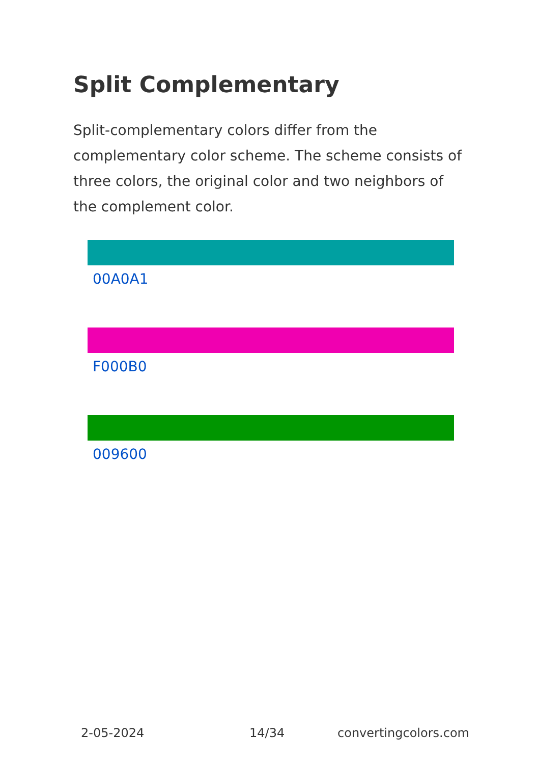Split Complementary
Split-complementary colors differ from the complementary color scheme. The scheme consists of three colors, the original color and two neighbors of the complement color.
00A0A1
F000B0
009600
2-05-2024 14/34 convertingcolors.com